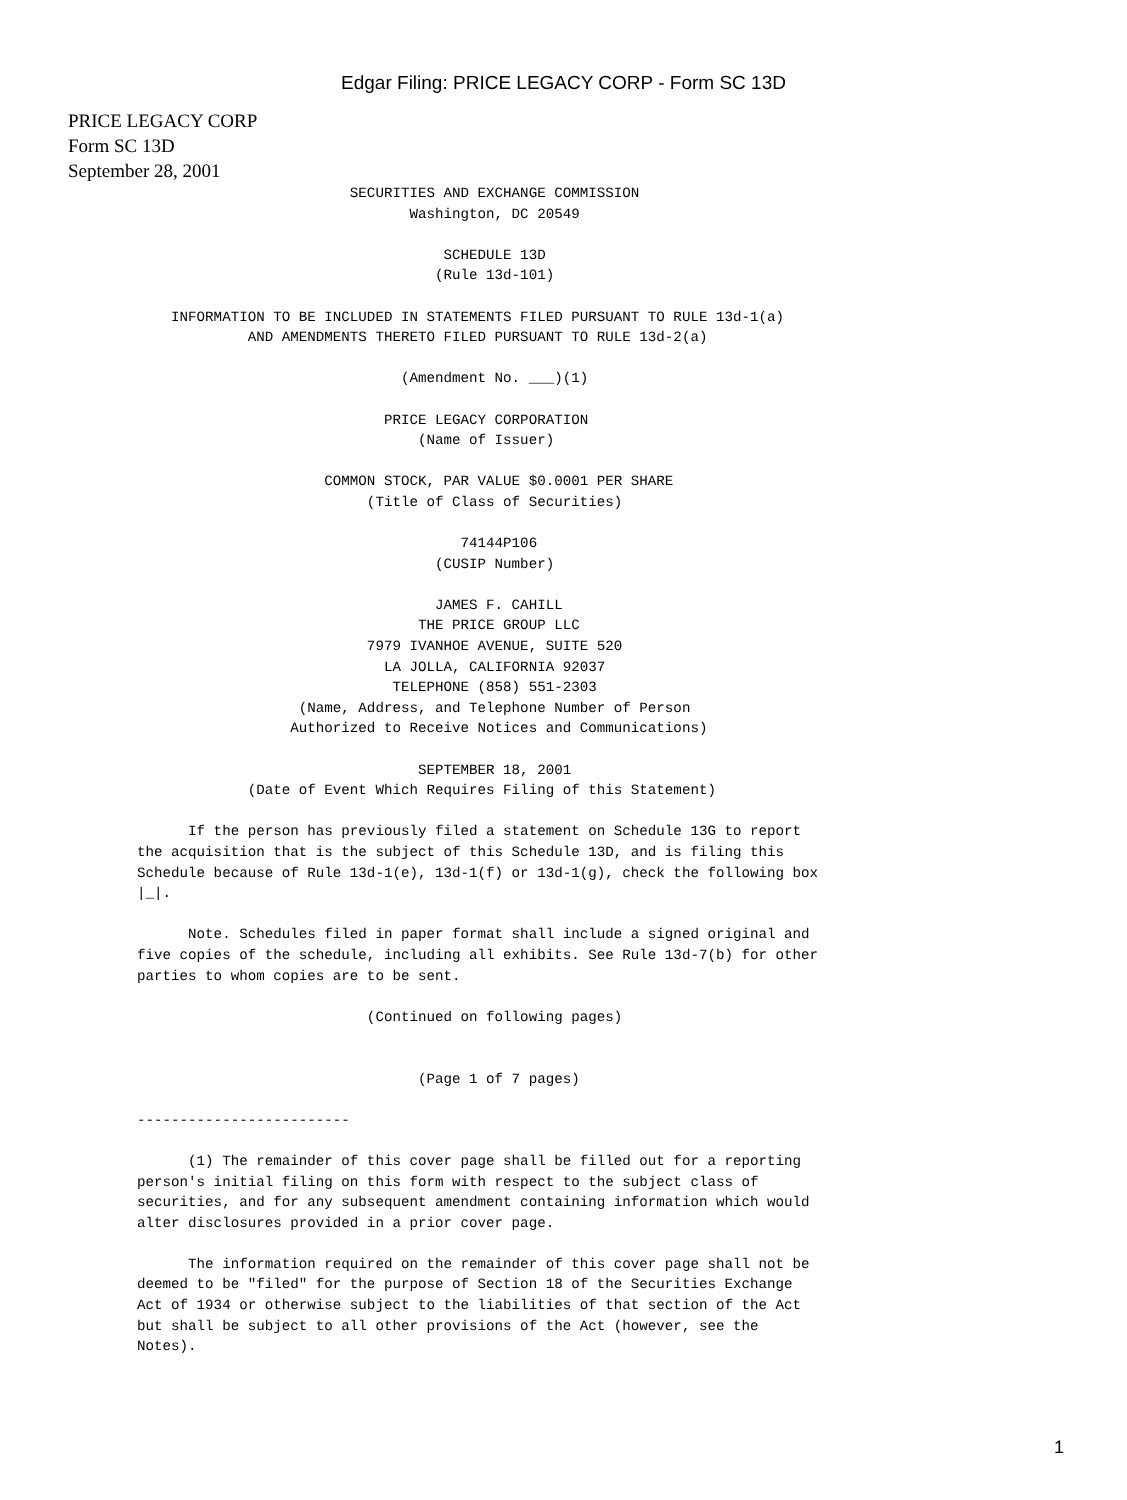Edgar Filing: PRICE LEGACY CORP - Form SC 13D
PRICE LEGACY CORP
Form SC 13D
September 28, 2001
                         SECURITIES AND EXCHANGE COMMISSION
                                Washington, DC 20549

                                    SCHEDULE 13D
                                   (Rule 13d-101)

    INFORMATION TO BE INCLUDED IN STATEMENTS FILED PURSUANT TO RULE 13d-1(a)
             AND AMENDMENTS THERETO FILED PURSUANT TO RULE 13d-2(a)

                               (Amendment No. ___)(1)

                             PRICE LEGACY CORPORATION
                                 (Name of Issuer)

                      COMMON STOCK, PAR VALUE $0.0001 PER SHARE
                           (Title of Class of Securities)

                                      74144P106
                                   (CUSIP Number)

                                   JAMES F. CAHILL
                                 THE PRICE GROUP LLC
                           7979 IVANHOE AVENUE, SUITE 520
                             LA JOLLA, CALIFORNIA 92037
                              TELEPHONE (858) 551-2303
                   (Name, Address, and Telephone Number of Person
                  Authorized to Receive Notices and Communications)

                                 SEPTEMBER 18, 2001
             (Date of Event Which Requires Filing of this Statement)

      If the person has previously filed a statement on Schedule 13G to report
the acquisition that is the subject of this Schedule 13D, and is filing this
Schedule because of Rule 13d-1(e), 13d-1(f) or 13d-1(g), check the following box
|_|.

      Note. Schedules filed in paper format shall include a signed original and
five copies of the schedule, including all exhibits. See Rule 13d-7(b) for other
parties to whom copies are to be sent.

                           (Continued on following pages)


                                 (Page 1 of 7 pages)

-------------------------

      (1) The remainder of this cover page shall be filled out for a reporting
person's initial filing on this form with respect to the subject class of
securities, and for any subsequent amendment containing information which would
alter disclosures provided in a prior cover page.

      The information required on the remainder of this cover page shall not be
deemed to be "filed" for the purpose of Section 18 of the Securities Exchange
Act of 1934 or otherwise subject to the liabilities of that section of the Act
but shall be subject to all other provisions of the Act (however, see the
Notes).
1